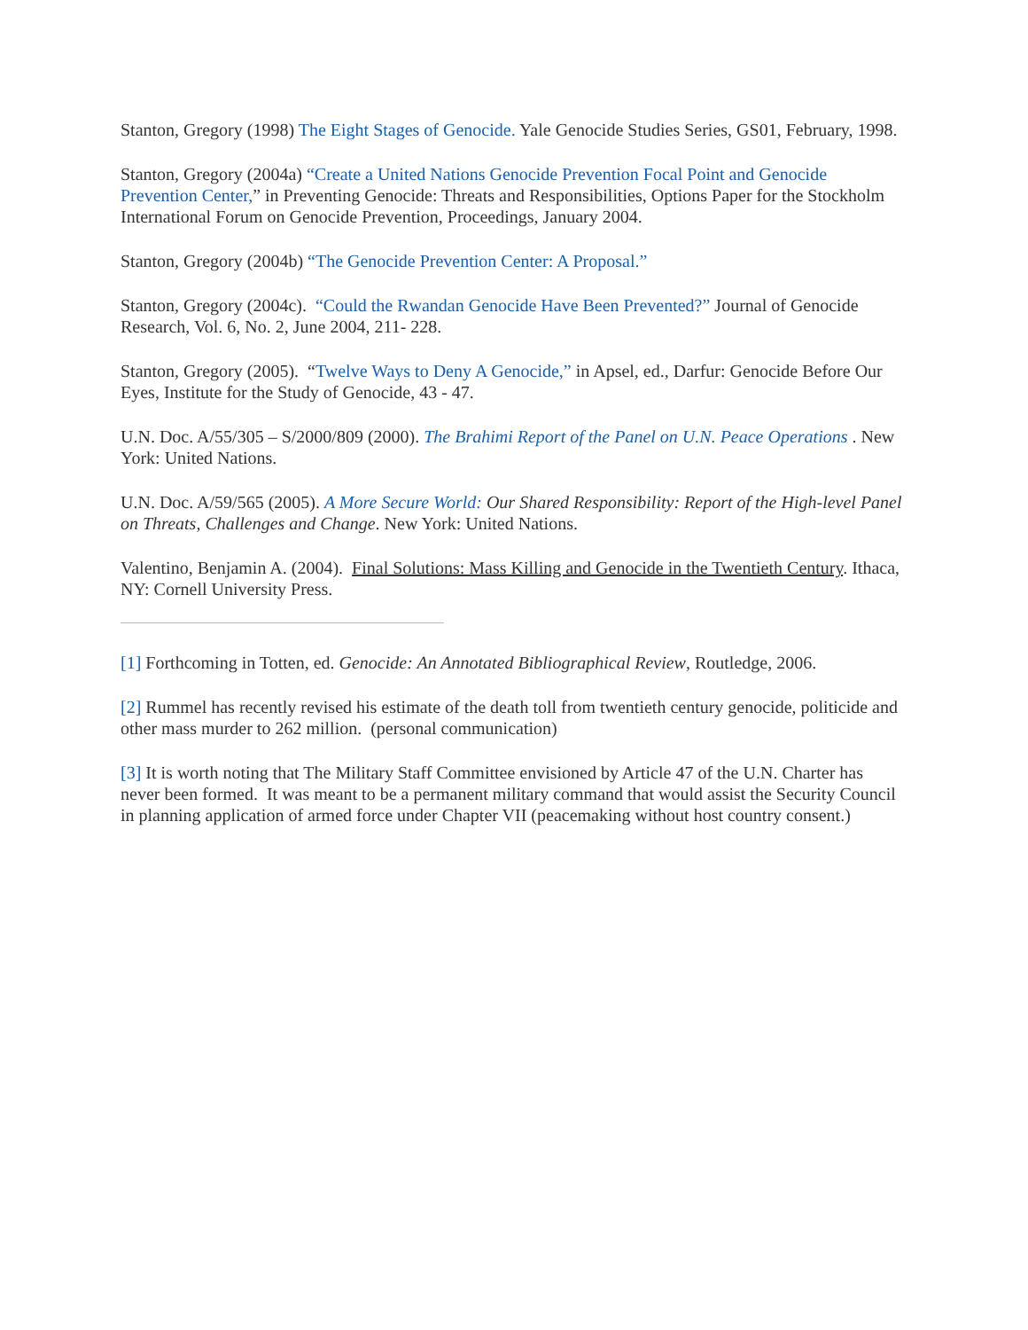Stanton, Gregory (1998) The Eight Stages of Genocide. Yale Genocide Studies Series, GS01, February, 1998.
Stanton, Gregory (2004a) “Create a United Nations Genocide Prevention Focal Point and Genocide Prevention Center,” in Preventing Genocide: Threats and Responsibilities, Options Paper for the Stockholm International Forum on Genocide Prevention, Proceedings, January 2004.
Stanton, Gregory (2004b) “The Genocide Prevention Center: A Proposal.”
Stanton, Gregory (2004c). “Could the Rwandan Genocide Have Been Prevented?” Journal of Genocide Research, Vol. 6, No. 2, June 2004, 211- 228.
Stanton, Gregory (2005). “Twelve Ways to Deny A Genocide,” in Apsel, ed., Darfur: Genocide Before Our Eyes, Institute for the Study of Genocide, 43 - 47.
U.N. Doc. A/55/305 – S/2000/809 (2000). The Brahimi Report of the Panel on U.N. Peace Operations . New York: United Nations.
U.N. Doc. A/59/565 (2005). A More Secure World: Our Shared Responsibility: Report of the High-level Panel on Threats, Challenges and Change. New York: United Nations.
Valentino, Benjamin A. (2004). Final Solutions: Mass Killing and Genocide in the Twentieth Century. Ithaca, NY: Cornell University Press.
[1] Forthcoming in Totten, ed. Genocide: An Annotated Bibliographical Review, Routledge, 2006.
[2] Rummel has recently revised his estimate of the death toll from twentieth century genocide, politicide and other mass murder to 262 million. (personal communication)
[3] It is worth noting that The Military Staff Committee envisioned by Article 47 of the U.N. Charter has never been formed. It was meant to be a permanent military command that would assist the Security Council in planning application of armed force under Chapter VII (peacemaking without host country consent.)